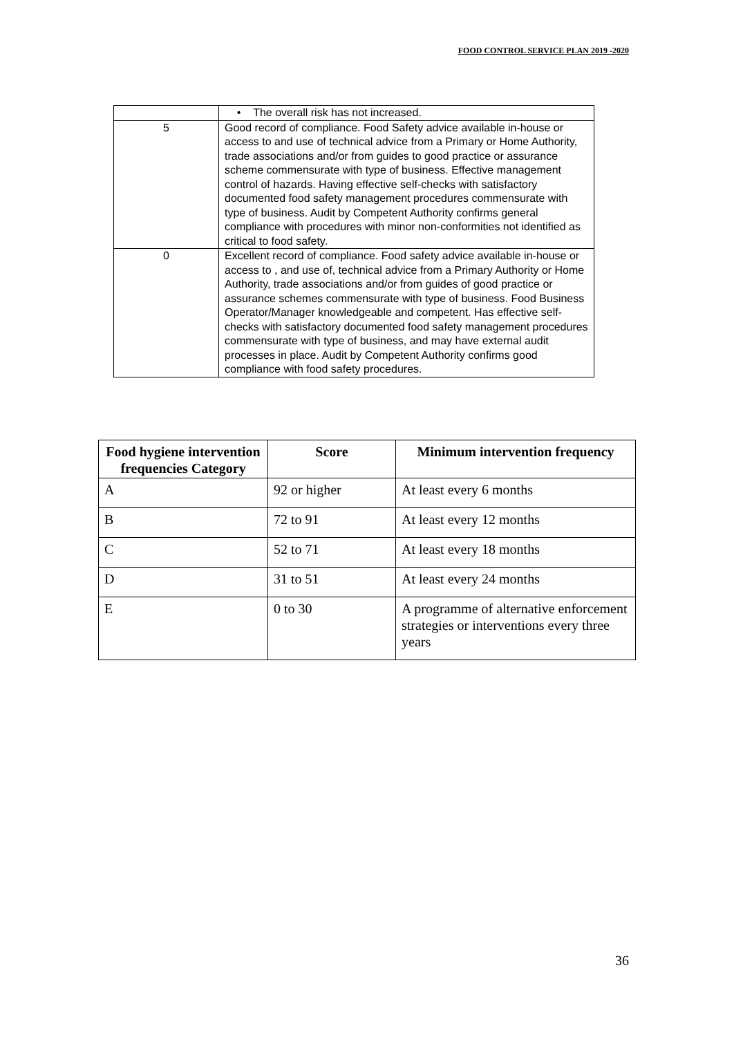FOOD CONTROL SERVICE PLAN 2019 -2020
| | • The overall risk has not increased. |
| 5 | Good record of compliance. Food Safety advice available in-house or access to and use of technical advice from a Primary or Home Authority, trade associations and/or from guides to good practice or assurance scheme commensurate with type of business. Effective management control of hazards. Having effective self-checks with satisfactory documented food safety management procedures commensurate with type of business. Audit by Competent Authority confirms general compliance with procedures with minor non-conformities not identified as critical to food safety. |
| 0 | Excellent record of compliance. Food safety advice available in-house or access to , and use of, technical advice from a Primary Authority or Home Authority, trade associations and/or from guides of good practice or assurance schemes commensurate with type of business. Food Business Operator/Manager knowledgeable and competent. Has effective self-checks with satisfactory documented food safety management procedures commensurate with type of business, and may have external audit processes in place. Audit by Competent Authority confirms good compliance with food safety procedures. |
| Food hygiene intervention frequencies Category | Score | Minimum intervention frequency |
| --- | --- | --- |
| A | 92 or higher | At least every 6 months |
| B | 72 to 91 | At least every 12 months |
| C | 52 to 71 | At least every 18 months |
| D | 31 to 51 | At least every 24 months |
| E | 0 to 30 | A programme of alternative enforcement strategies or interventions every three years |
36